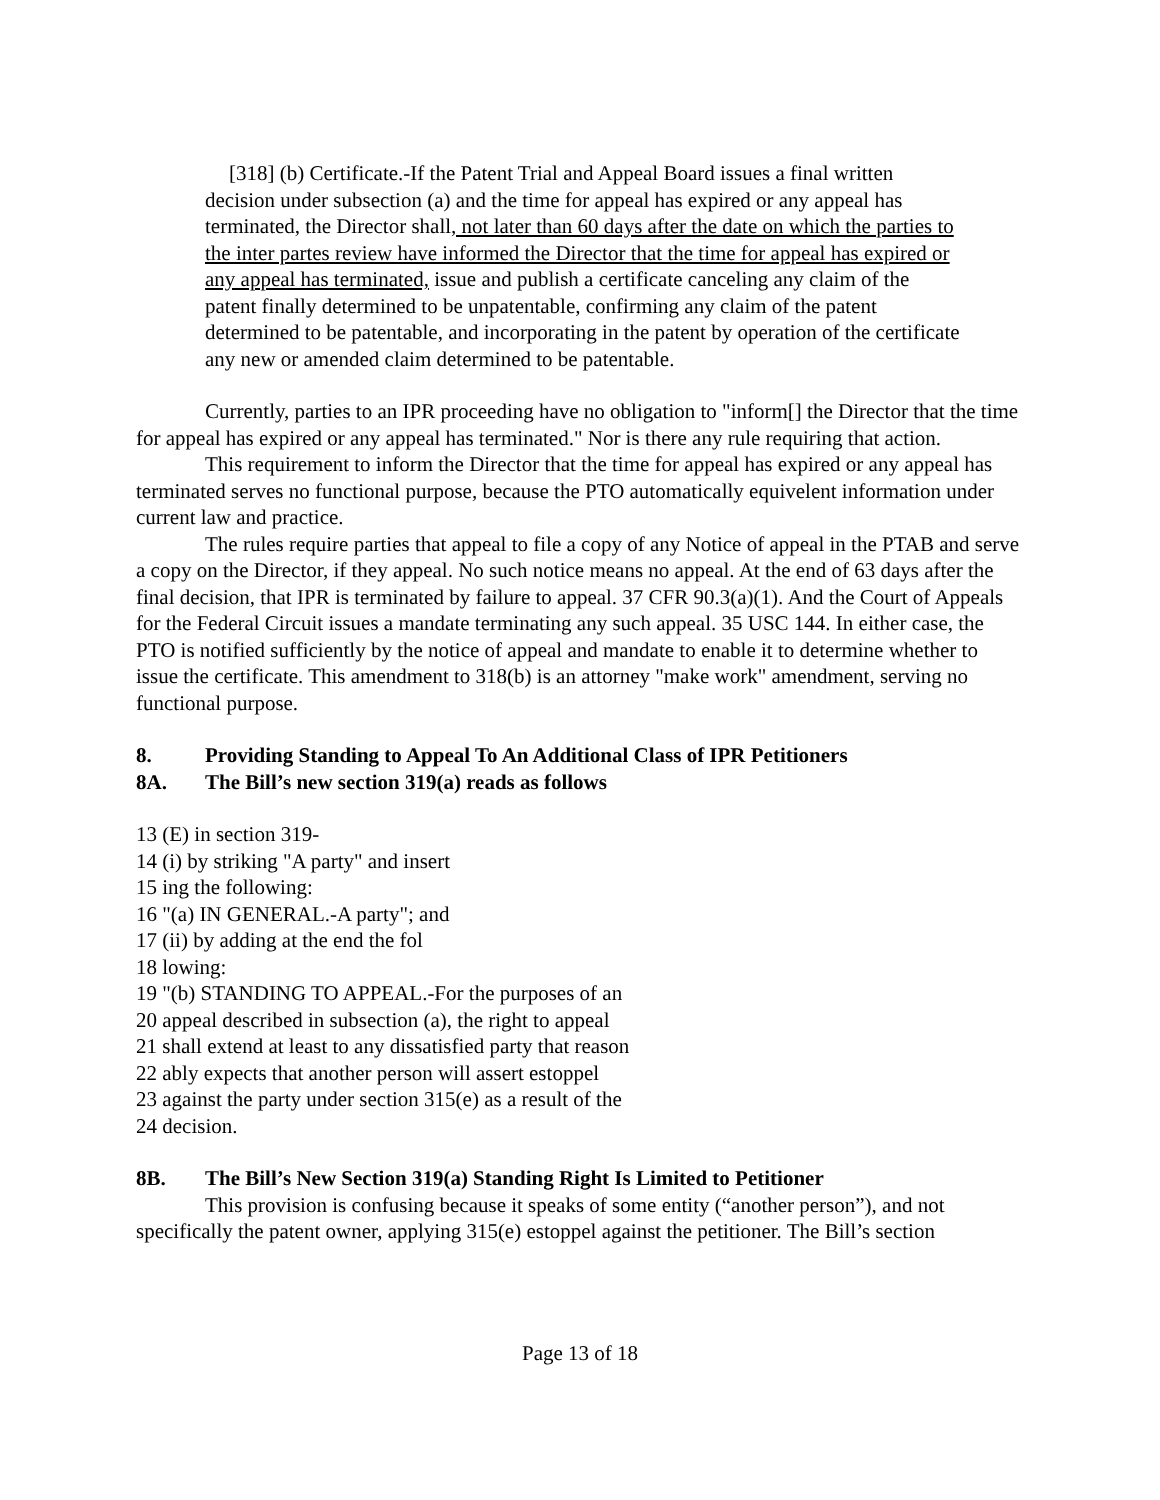[318] (b) Certificate.-If the Patent Trial and Appeal Board issues a final written decision under subsection (a) and the time for appeal has expired or any appeal has terminated, the Director shall, not later than 60 days after the date on which the parties to the inter partes review have informed the Director that the time for appeal has expired or any appeal has terminated, issue and publish a certificate canceling any claim of the patent finally determined to be unpatentable, confirming any claim of the patent determined to be patentable, and incorporating in the patent by operation of the certificate any new or amended claim determined to be patentable.
Currently, parties to an IPR proceeding have no obligation to "inform[] the Director that the time for appeal has expired or any appeal has terminated." Nor is there any rule requiring that action.
This requirement to inform the Director that the time for appeal has expired or any appeal has terminated serves no functional purpose, because the PTO automatically equivelent information under current law and practice.
The rules require parties that appeal to file a copy of any Notice of appeal in the PTAB and serve a copy on the Director, if they appeal. No such notice means no appeal. At the end of 63 days after the final decision, that IPR is terminated by failure to appeal. 37 CFR 90.3(a)(1). And the Court of Appeals for the Federal Circuit issues a mandate terminating any such appeal. 35 USC 144. In either case, the PTO is notified sufficiently by the notice of appeal and mandate to enable it to determine whether to issue the certificate. This amendment to 318(b) is an attorney "make work" amendment, serving no functional purpose.
8. Providing Standing to Appeal To An Additional Class of IPR Petitioners
8A. The Bill’s new section 319(a) reads as follows
13 (E) in section 319-
14 (i) by striking "A party" and insert
15 ing the following:
16 "(a) IN GENERAL.-A party"; and
17 (ii) by adding at the end the fol
18 lowing:
19 "(b) STANDING TO APPEAL.-For the purposes of an
20 appeal described in subsection (a), the right to appeal
21 shall extend at least to any dissatisfied party that reason
22 ably expects that another person will assert estoppel
23 against the party under section 315(e) as a result of the
24 decision.
8B. The Bill’s New Section 319(a) Standing Right Is Limited to Petitioner
This provision is confusing because it speaks of some entity (“another person”), and not specifically the patent owner, applying 315(e) estoppel against the petitioner. The Bill’s section
Page 13 of 18